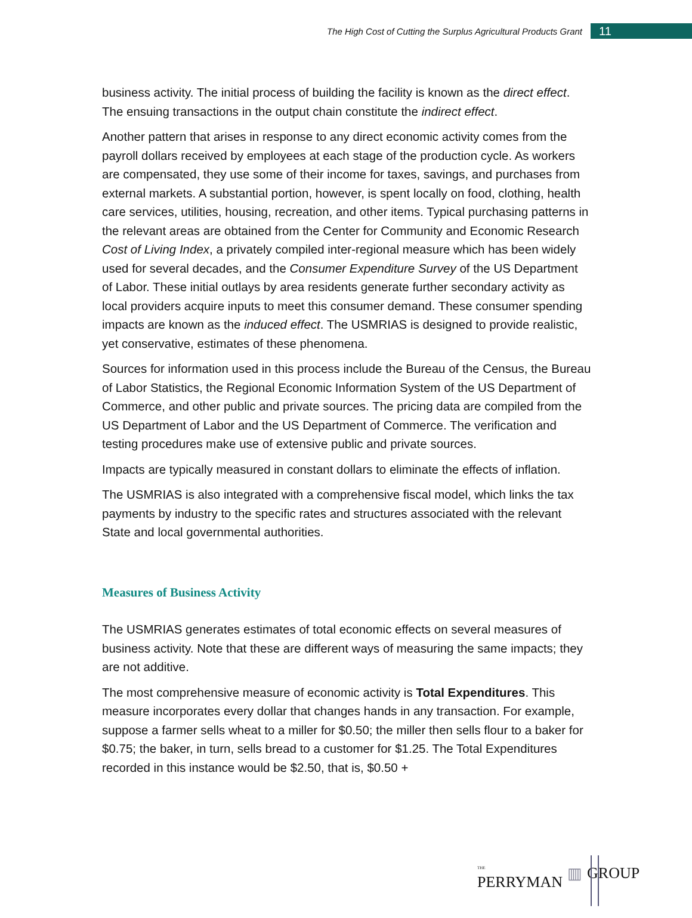The High Cost of Cutting the Surplus Agricultural Products Grant
11
business activity. The initial process of building the facility is known as the direct effect. The ensuing transactions in the output chain constitute the indirect effect.
Another pattern that arises in response to any direct economic activity comes from the payroll dollars received by employees at each stage of the production cycle. As workers are compensated, they use some of their income for taxes, savings, and purchases from external markets. A substantial portion, however, is spent locally on food, clothing, health care services, utilities, housing, recreation, and other items. Typical purchasing patterns in the relevant areas are obtained from the Center for Community and Economic Research Cost of Living Index, a privately compiled inter-regional measure which has been widely used for several decades, and the Consumer Expenditure Survey of the US Department of Labor. These initial outlays by area residents generate further secondary activity as local providers acquire inputs to meet this consumer demand. These consumer spending impacts are known as the induced effect. The USMRIAS is designed to provide realistic, yet conservative, estimates of these phenomena.
Sources for information used in this process include the Bureau of the Census, the Bureau of Labor Statistics, the Regional Economic Information System of the US Department of Commerce, and other public and private sources. The pricing data are compiled from the US Department of Labor and the US Department of Commerce. The verification and testing procedures make use of extensive public and private sources.
Impacts are typically measured in constant dollars to eliminate the effects of inflation.
The USMRIAS is also integrated with a comprehensive fiscal model, which links the tax payments by industry to the specific rates and structures associated with the relevant State and local governmental authorities.
Measures of Business Activity
The USMRIAS generates estimates of total economic effects on several measures of business activity. Note that these are different ways of measuring the same impacts; they are not additive.
The most comprehensive measure of economic activity is Total Expenditures. This measure incorporates every dollar that changes hands in any transaction. For example, suppose a farmer sells wheat to a miller for $0.50; the miller then sells flour to a baker for $0.75; the baker, in turn, sells bread to a customer for $1.25. The Total Expenditures recorded in this instance would be $2.50, that is, $0.50 +
THE
PERRYMAN ▥ GROUP